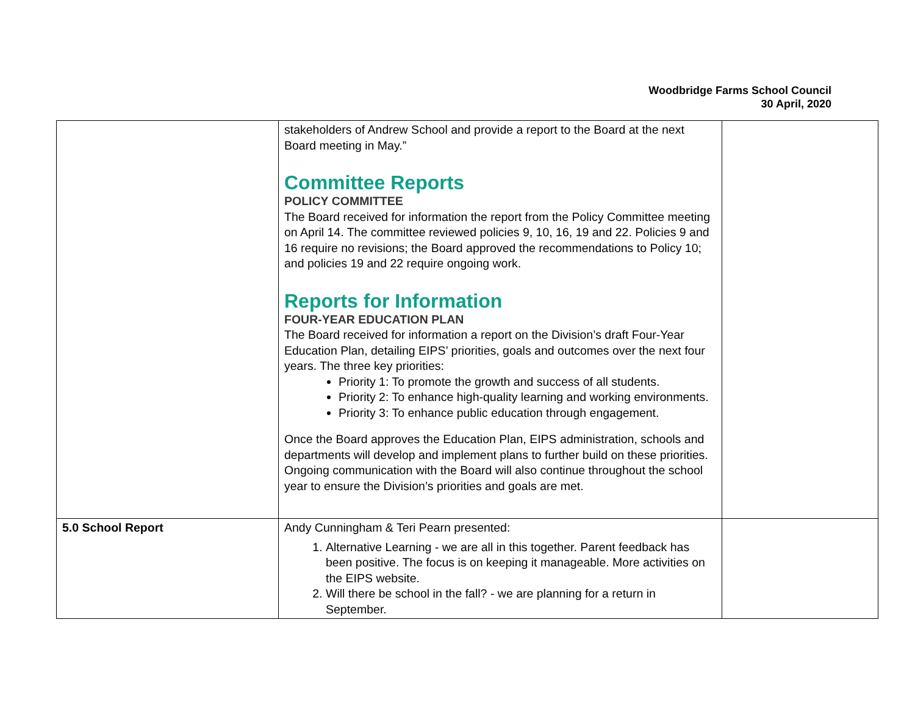Woodbridge Farms School Council
30 April, 2020
| | stakeholders of Andrew School and provide a report to the Board at the next Board meeting in May.” Committee Reports POLICY COMMITTEE The Board received for information the report from the Policy Committee meeting on April 14. The committee reviewed policies 9, 10, 16, 19 and 22. Policies 9 and 16 require no revisions; the Board approved the recommendations to Policy 10; and policies 19 and 22 require ongoing work. Reports for Information FOUR-YEAR EDUCATION PLAN The Board received for information a report on the Division’s draft Four-Year Education Plan, detailing EIPS’ priorities, goals and outcomes over the next four years. The three key priorities: Priority 1: To promote the growth and success of all students. Priority 2: To enhance high-quality learning and working environments. Priority 3: To enhance public education through engagement. Once the Board approves the Education Plan, EIPS administration, schools and departments will develop and implement plans to further build on these priorities. Ongoing communication with the Board will also continue throughout the school year to ensure the Division’s priorities and goals are met. | |
| 5.0 School Report | Andy Cunningham & Teri Pearn presented: 1. Alternative Learning - we are all in this together. Parent feedback has been positive. The focus is on keeping it manageable. More activities on the EIPS website. 2. Will there be school in the fall? - we are planning for a return in September. | |